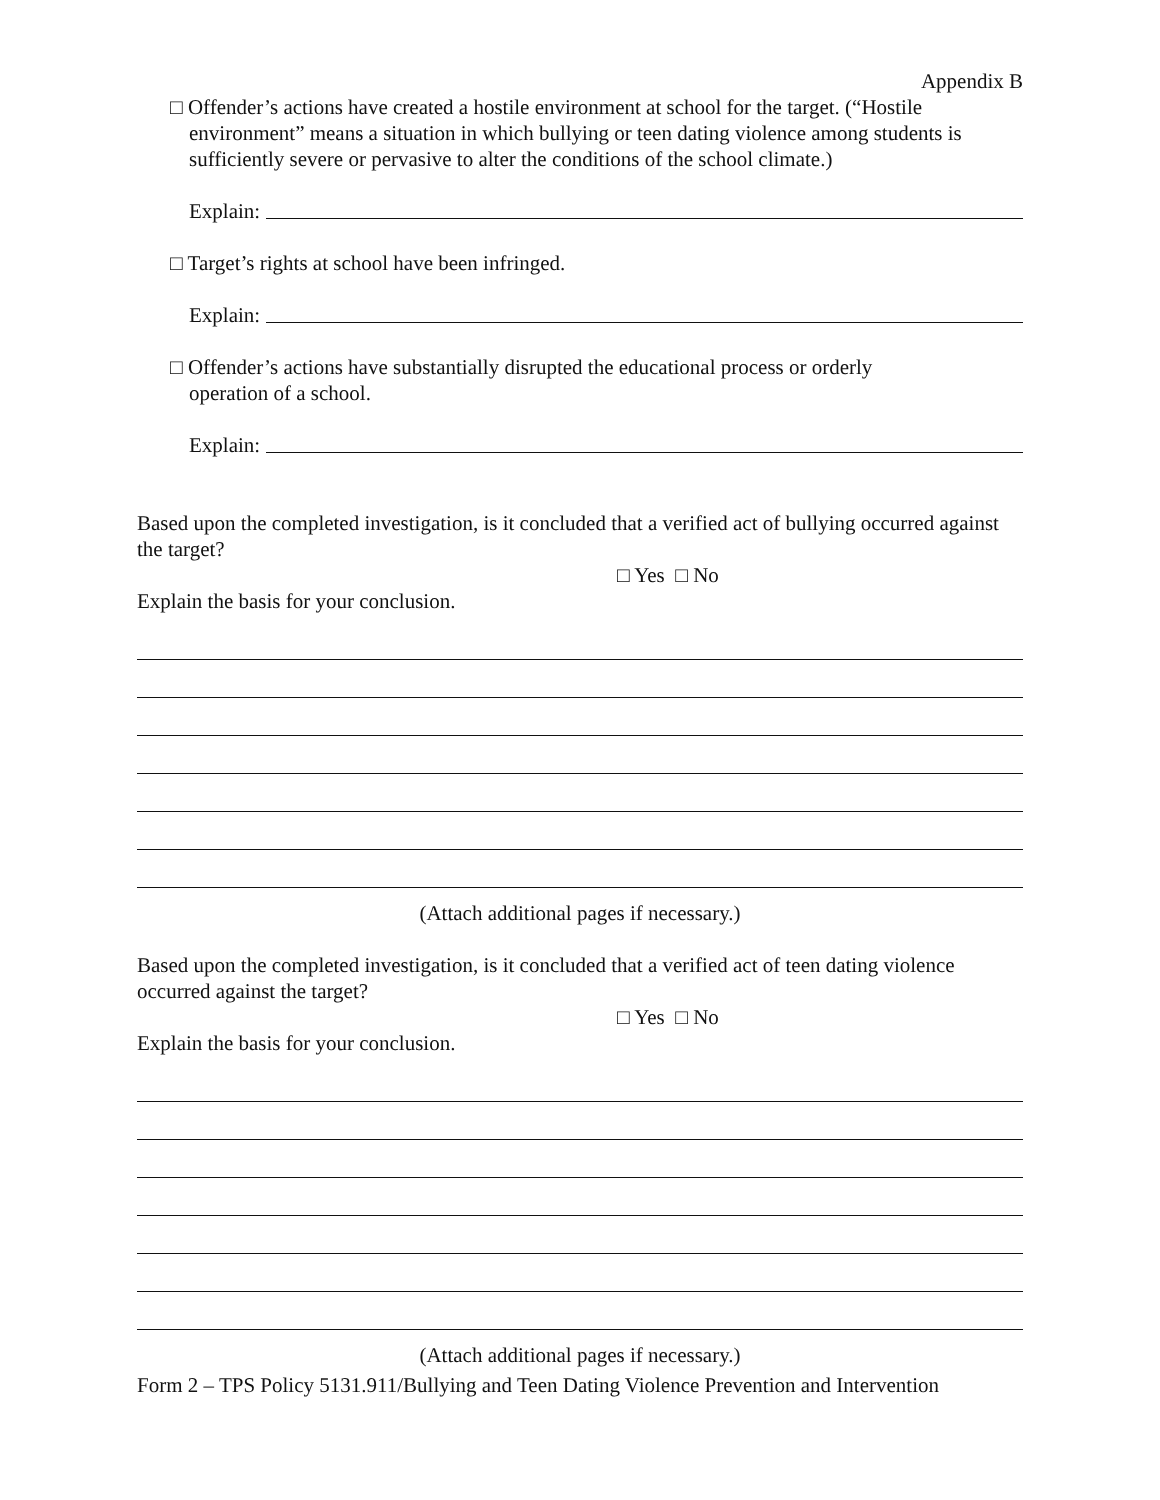Appendix B
□ Offender’s actions have created a hostile environment at school for the target. (“Hostile
environment” means a situation in which bullying or teen dating violence among students is sufficiently severe or pervasive to alter the conditions of the school climate.)
Explain:
□ Target’s rights at school have been infringed.
Explain:
□ Offender’s actions have substantially disrupted the educational process or orderly
operation of a school.
Explain:
Based upon the completed investigation, is it concluded that a verified act of bullying occurred against the target?
□ Yes □ No
Explain the basis for your conclusion.
(Attach additional pages if necessary.)
Based upon the completed investigation, is it concluded that a verified act of teen dating violence occurred against the target?
□ Yes □ No
Explain the basis for your conclusion.
(Attach additional pages if necessary.)
Form 2 – TPS Policy 5131.911/Bullying and Teen Dating Violence Prevention and Intervention